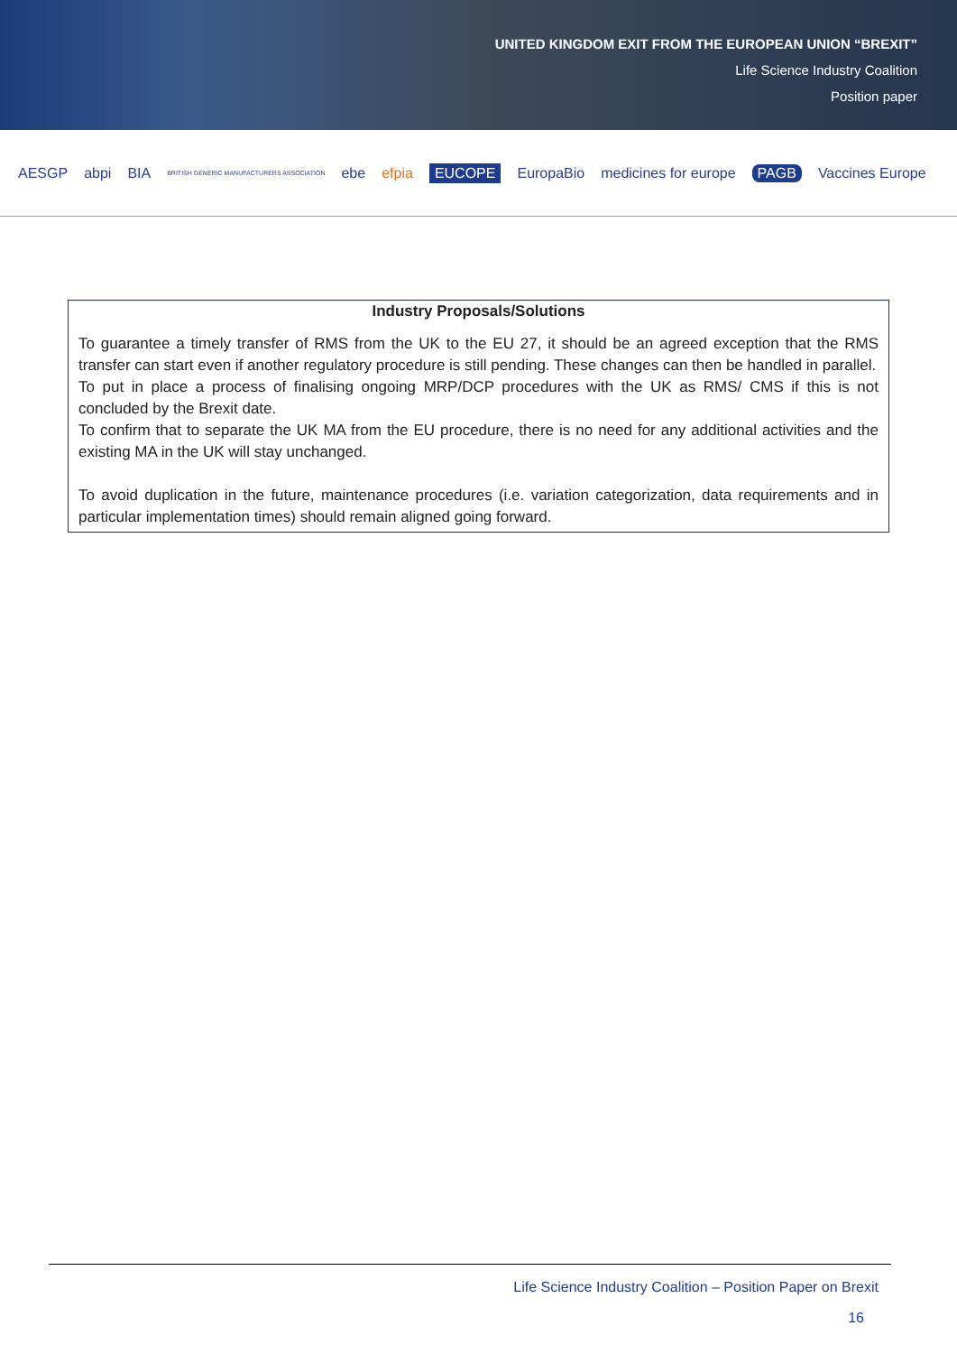UNITED KINGDOM EXIT FROM THE EUROPEAN UNION “BREXIT”
Life Science Industry Coalition
Position paper
AESGP abpi BIA BRITISH GENERIC MANUFACTURERS ASSOCIATION ebe efpia EUCOPE EuropaBio medicines for europe PAGB Vaccines Europe
| Industry Proposals/Solutions |
| --- |
| To guarantee a timely transfer of RMS from the UK to the EU 27, it should be an agreed exception that the RMS transfer can start even if another regulatory procedure is still pending. These changes can then be handled in parallel. To put in place a process of finalising ongoing MRP/DCP procedures with the UK as RMS/ CMS if this is not concluded by the Brexit date. To confirm that to separate the UK MA from the EU procedure, there is no need for any additional activities and the existing MA in the UK will stay unchanged. To avoid duplication in the future, maintenance procedures (i.e. variation categorization, data requirements and in particular implementation times) should remain aligned going forward. |
Life Science Industry Coalition – Position Paper on Brexit
16